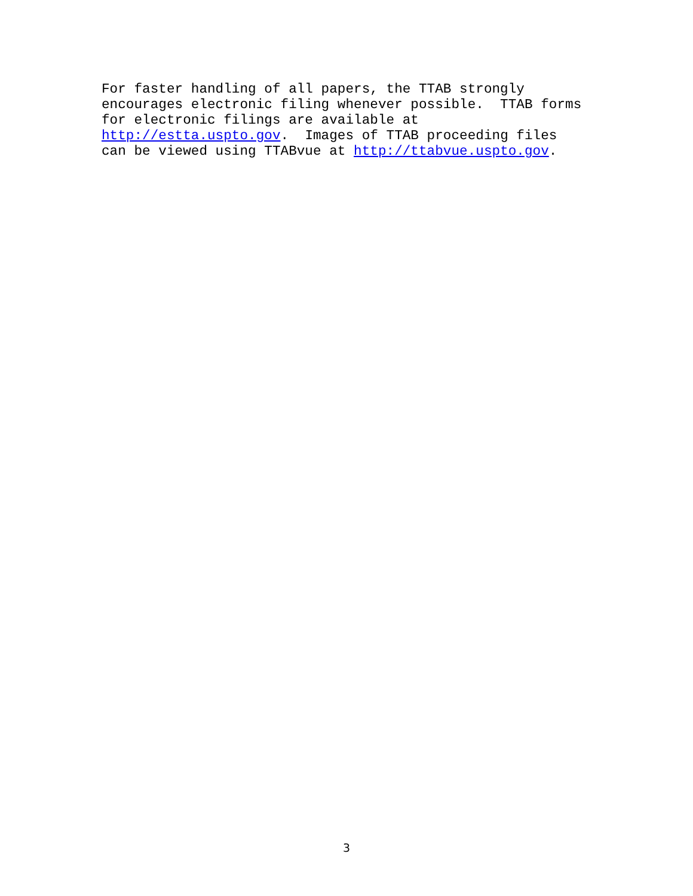For faster handling of all papers, the TTAB strongly encourages electronic filing whenever possible. TTAB forms for electronic filings are available at http://estta.uspto.gov. Images of TTAB proceeding files can be viewed using TTABvue at http://ttabvue.uspto.gov.
3